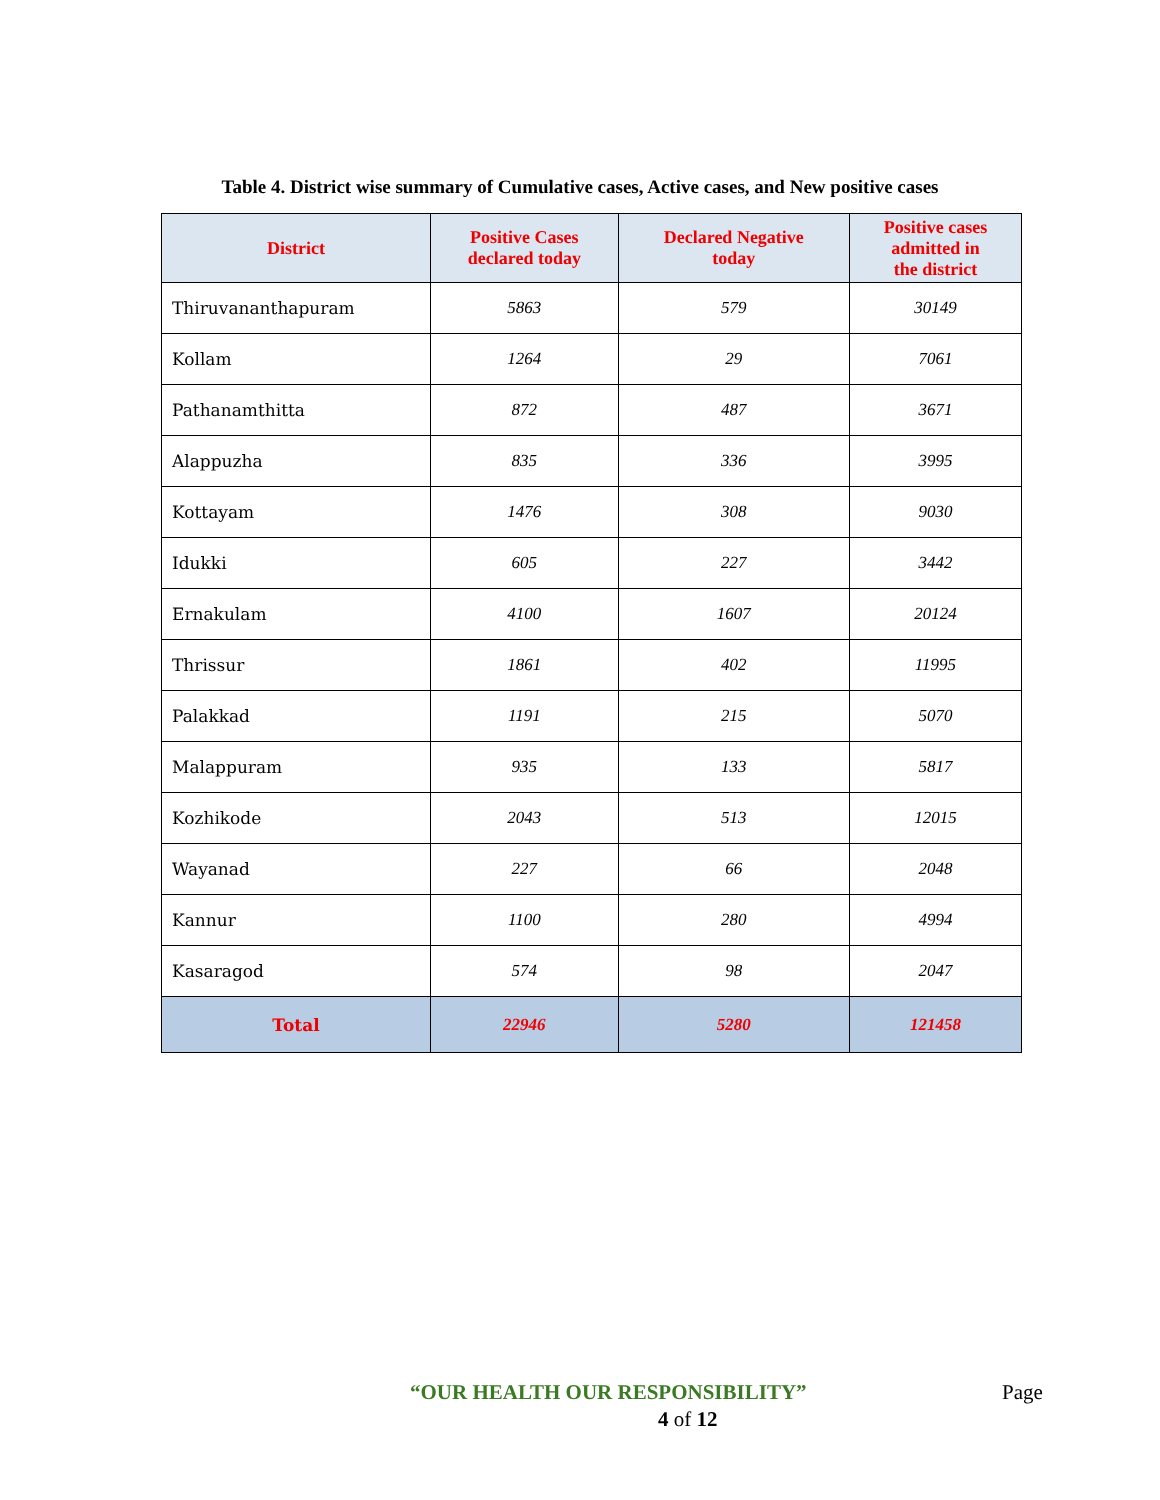Table 4. District wise summary of Cumulative cases, Active cases, and New positive cases
| District | Positive Cases declared today | Declared Negative today | Positive cases admitted in the district |
| --- | --- | --- | --- |
| Thiruvananthapuram | 5863 | 579 | 30149 |
| Kollam | 1264 | 29 | 7061 |
| Pathanamthitta | 872 | 487 | 3671 |
| Alappuzha | 835 | 336 | 3995 |
| Kottayam | 1476 | 308 | 9030 |
| Idukki | 605 | 227 | 3442 |
| Ernakulam | 4100 | 1607 | 20124 |
| Thrissur | 1861 | 402 | 11995 |
| Palakkad | 1191 | 215 | 5070 |
| Malappuram | 935 | 133 | 5817 |
| Kozhikode | 2043 | 513 | 12015 |
| Wayanad | 227 | 66 | 2048 |
| Kannur | 1100 | 280 | 4994 |
| Kasaragod | 574 | 98 | 2047 |
| Total | 22946 | 5280 | 121458 |
“OUR HEALTH OUR RESPONSIBILITY” Page
4 of 12